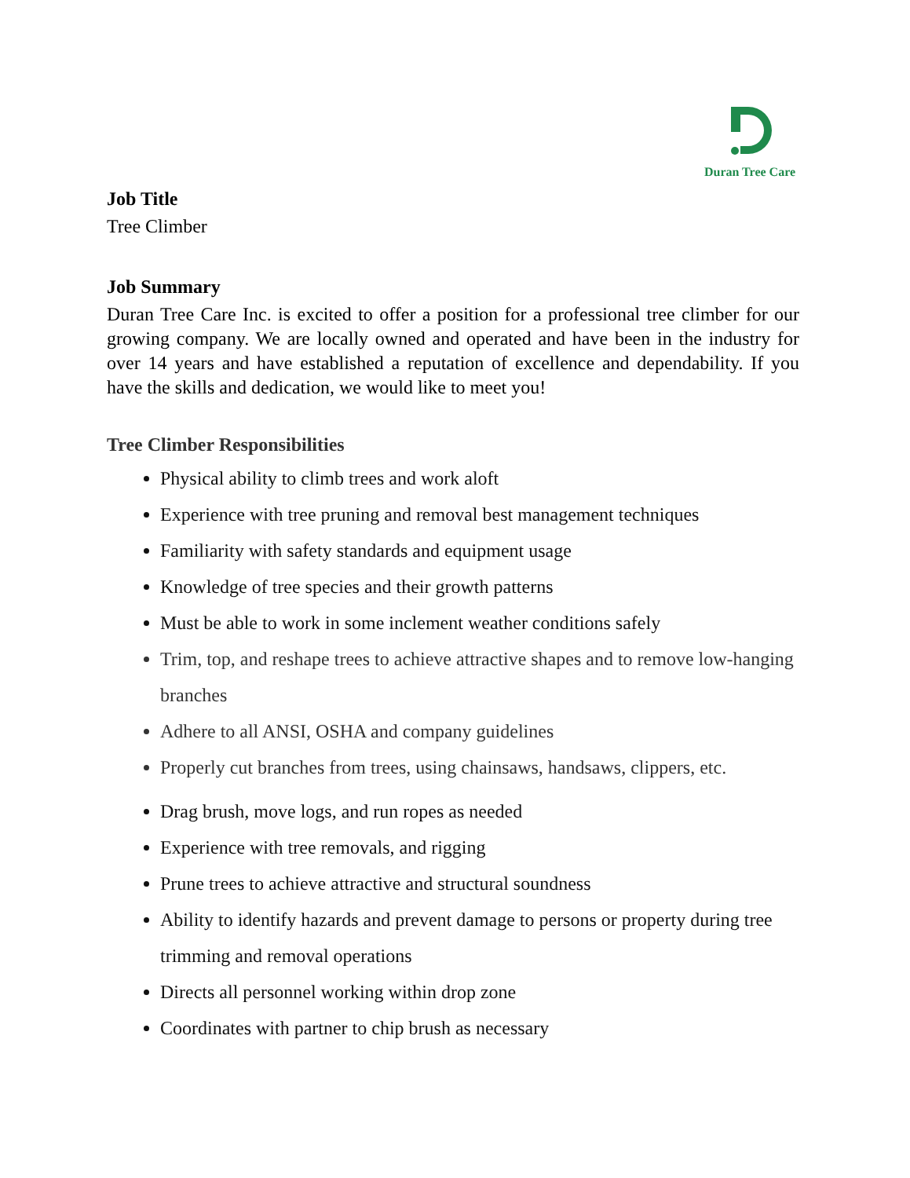Duran Tree Care
Job Title
Tree Climber
Job Summary
Duran Tree Care Inc. is excited to offer a position for a professional tree climber for our growing company. We are locally owned and operated and have been in the industry for over 14 years and have established a reputation of excellence and dependability. If you have the skills and dedication, we would like to meet you!
Tree Climber Responsibilities
Physical ability to climb trees and work aloft
Experience with tree pruning and removal best management techniques
Familiarity with safety standards and equipment usage
Knowledge of tree species and their growth patterns
Must be able to work in some inclement weather conditions safely
Trim, top, and reshape trees to achieve attractive shapes and to remove low-hanging branches
Adhere to all ANSI, OSHA and company guidelines
Properly cut branches from trees, using chainsaws, handsaws, clippers, etc.
Drag brush, move logs, and run ropes as needed
Experience with tree removals, and rigging
Prune trees to achieve attractive and structural soundness
Ability to identify hazards and prevent damage to persons or property during tree trimming and removal operations
Directs all personnel working within drop zone
Coordinates with partner to chip brush as necessary